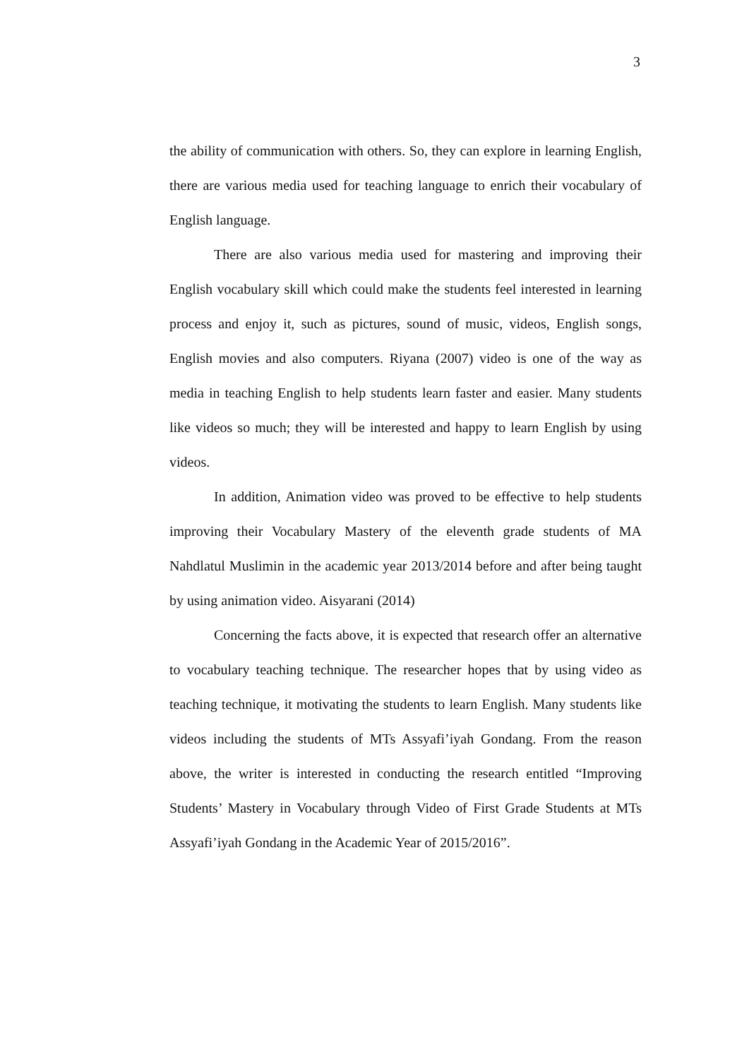3
the ability of communication with others. So, they can explore in learning English, there are various media used for teaching language to enrich their vocabulary of English language.
There are also various media used for mastering and improving their English vocabulary skill which could make the students feel interested in learning process and enjoy it, such as pictures, sound of music, videos, English songs, English movies and also computers. Riyana (2007) video is one of the way as media in teaching English to help students learn faster and easier. Many students like videos so much; they will be interested and happy to learn English by using videos.
In addition, Animation video was proved to be effective to help students improving their Vocabulary Mastery of the eleventh grade students of MA Nahdlatul Muslimin in the academic year 2013/2014 before and after being taught by using animation video. Aisyarani (2014)
Concerning the facts above, it is expected that research offer an alternative to vocabulary teaching technique. The researcher hopes that by using video as teaching technique, it motivating the students to learn English. Many students like videos including the students of MTs Assyafi’iyah Gondang. From the reason above, the writer is interested in conducting the research entitled “Improving Students’ Mastery in Vocabulary through Video of First Grade Students at MTs Assyafi’iyah Gondang in the Academic Year of 2015/2016”.